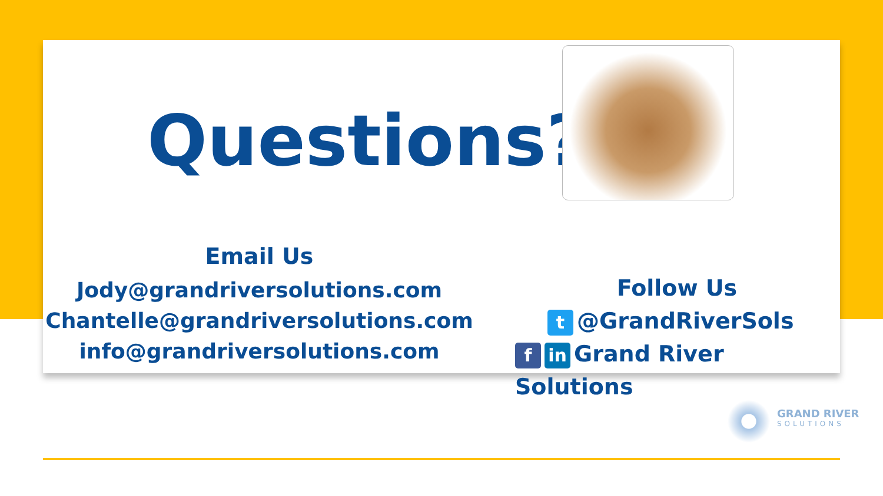Questions?
Email Us
Jody@grandriversolutions.com
Chantelle@grandriversolutions.com
info@grandriversolutions.com
Follow Us
t @GrandRiverSols
fin Grand River Solutions
GRAND RIVER
SOLUTIONS